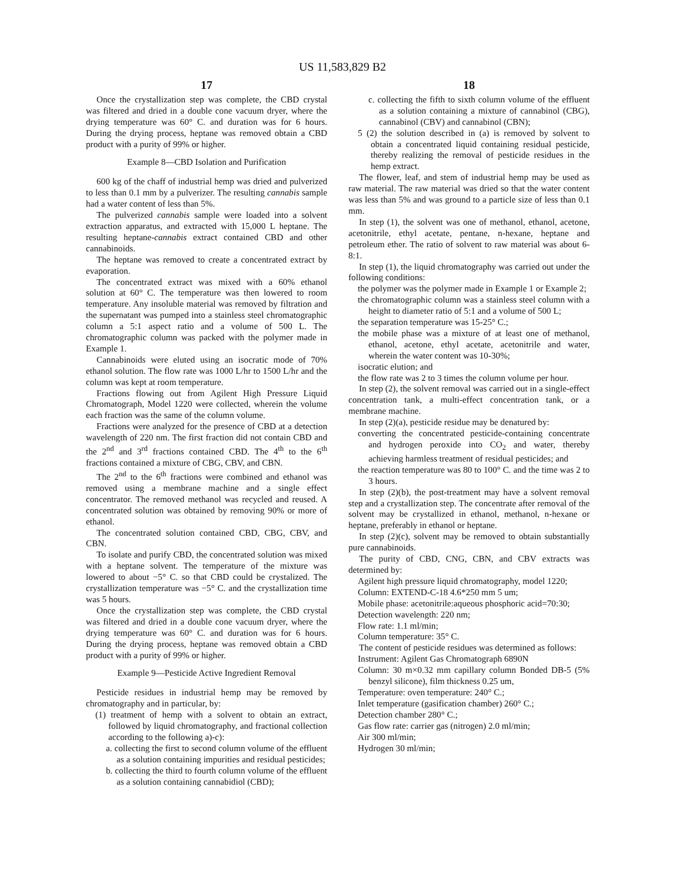US 11,583,829 B2
17
Once the crystallization step was complete, the CBD crystal was filtered and dried in a double cone vacuum dryer, where the drying temperature was 60° C. and duration was for 6 hours. During the drying process, heptane was removed obtain a CBD product with a purity of 99% or higher.
Example 8—CBD Isolation and Purification
600 kg of the chaff of industrial hemp was dried and pulverized to less than 0.1 mm by a pulverizer. The resulting cannabis sample had a water content of less than 5%.
The pulverized cannabis sample were loaded into a solvent extraction apparatus, and extracted with 15,000 L heptane. The resulting heptane-cannabis extract contained CBD and other cannabinoids.
The heptane was removed to create a concentrated extract by evaporation.
The concentrated extract was mixed with a 60% ethanol solution at 60° C. The temperature was then lowered to room temperature. Any insoluble material was removed by filtration and the supernatant was pumped into a stainless steel chromatographic column a 5:1 aspect ratio and a volume of 500 L. The chromatographic column was packed with the polymer made in Example 1.
Cannabinoids were eluted using an isocratic mode of 70% ethanol solution. The flow rate was 1000 L/hr to 1500 L/hr and the column was kept at room temperature.
Fractions flowing out from Agilent High Pressure Liquid Chromatograph, Model 1220 were collected, wherein the volume each fraction was the same of the column volume.
Fractions were analyzed for the presence of CBD at a detection wavelength of 220 nm. The first fraction did not contain CBD and the 2<sup>nd</sup> and 3<sup>rd</sup> fractions contained CBD. The 4<sup>th</sup> to the 6<sup>th</sup> fractions contained a mixture of CBG, CBV, and CBN.
The 2<sup>nd</sup> to the 6<sup>th</sup> fractions were combined and ethanol was removed using a membrane machine and a single effect concentrator. The removed methanol was recycled and reused. A concentrated solution was obtained by removing 90% or more of ethanol.
The concentrated solution contained CBD, CBG, CBV, and CBN.
To isolate and purify CBD, the concentrated solution was mixed with a heptane solvent. The temperature of the mixture was lowered to about −5° C. so that CBD could be crystalized. The crystallization temperature was −5° C. and the crystallization time was 5 hours.
Once the crystallization step was complete, the CBD crystal was filtered and dried in a double cone vacuum dryer, where the drying temperature was 60° C. and duration was for 6 hours. During the drying process, heptane was removed obtain a CBD product with a purity of 99% or higher.
Example 9—Pesticide Active Ingredient Removal
Pesticide residues in industrial hemp may be removed by chromatography and in particular, by:
(1) treatment of hemp with a solvent to obtain an extract, followed by liquid chromatography, and fractional collection according to the following a)-c):
a. collecting the first to second column volume of the effluent as a solution containing impurities and residual pesticides;
b. collecting the third to fourth column volume of the effluent as a solution containing cannabidiol (CBD);
18
c. collecting the fifth to sixth column volume of the effluent as a solution containing a mixture of cannabinol (CBG), cannabinol (CBV) and cannabinol (CBN);
5 (2) the solution described in (a) is removed by solvent to obtain a concentrated liquid containing residual pesticide, thereby realizing the removal of pesticide residues in the hemp extract.
The flower, leaf, and stem of industrial hemp may be used as raw material. The raw material was dried so that the water content was less than 5% and was ground to a particle size of less than 0.1 mm.
In step (1), the solvent was one of methanol, ethanol, acetone, acetonitrile, ethyl acetate, pentane, n-hexane, heptane and petroleum ether. The ratio of solvent to raw material was about 6-8:1.
In step (1), the liquid chromatography was carried out under the following conditions:
the polymer was the polymer made in Example 1 or Example 2;
the chromatographic column was a stainless steel column with a height to diameter ratio of 5:1 and a volume of 500 L;
the separation temperature was 15-25° C.;
the mobile phase was a mixture of at least one of methanol, ethanol, acetone, ethyl acetate, acetonitrile and water, wherein the water content was 10-30%;
isocratic elution; and
the flow rate was 2 to 3 times the column volume per hour.
In step (2), the solvent removal was carried out in a single-effect concentration tank, a multi-effect concentration tank, or a membrane machine.
In step (2)(a), pesticide residue may be denatured by:
converting the concentrated pesticide-containing concentrate and hydrogen peroxide into CO<sub>2</sub> and water, thereby achieving harmless treatment of residual pesticides; and
the reaction temperature was 80 to 100° C. and the time was 2 to 3 hours.
In step (2)(b), the post-treatment may have a solvent removal step and a crystallization step. The concentrate after removal of the solvent may be crystallized in ethanol, methanol, n-hexane or heptane, preferably in ethanol or heptane.
In step (2)(c), solvent may be removed to obtain substantially pure cannabinoids.
The purity of CBD, CNG, CBN, and CBV extracts was determined by:
Agilent high pressure liquid chromatography, model 1220;
Column: EXTEND-C-18 4.6*250 mm 5 um;
Mobile phase: acetonitrile:aqueous phosphoric acid=70:30;
Detection wavelength: 220 nm;
Flow rate: 1.1 ml/min;
Column temperature: 35° C.
The content of pesticide residues was determined as follows:
Instrument: Agilent Gas Chromatograph 6890N
Column: 30 m×0.32 mm capillary column Bonded DB-5 (5% benzyl silicone), film thickness 0.25 um,
Temperature: oven temperature: 240° C.;
Inlet temperature (gasification chamber) 260° C.;
Detection chamber 280° C.;
Gas flow rate: carrier gas (nitrogen) 2.0 ml/min;
Air 300 ml/min;
Hydrogen 30 ml/min;